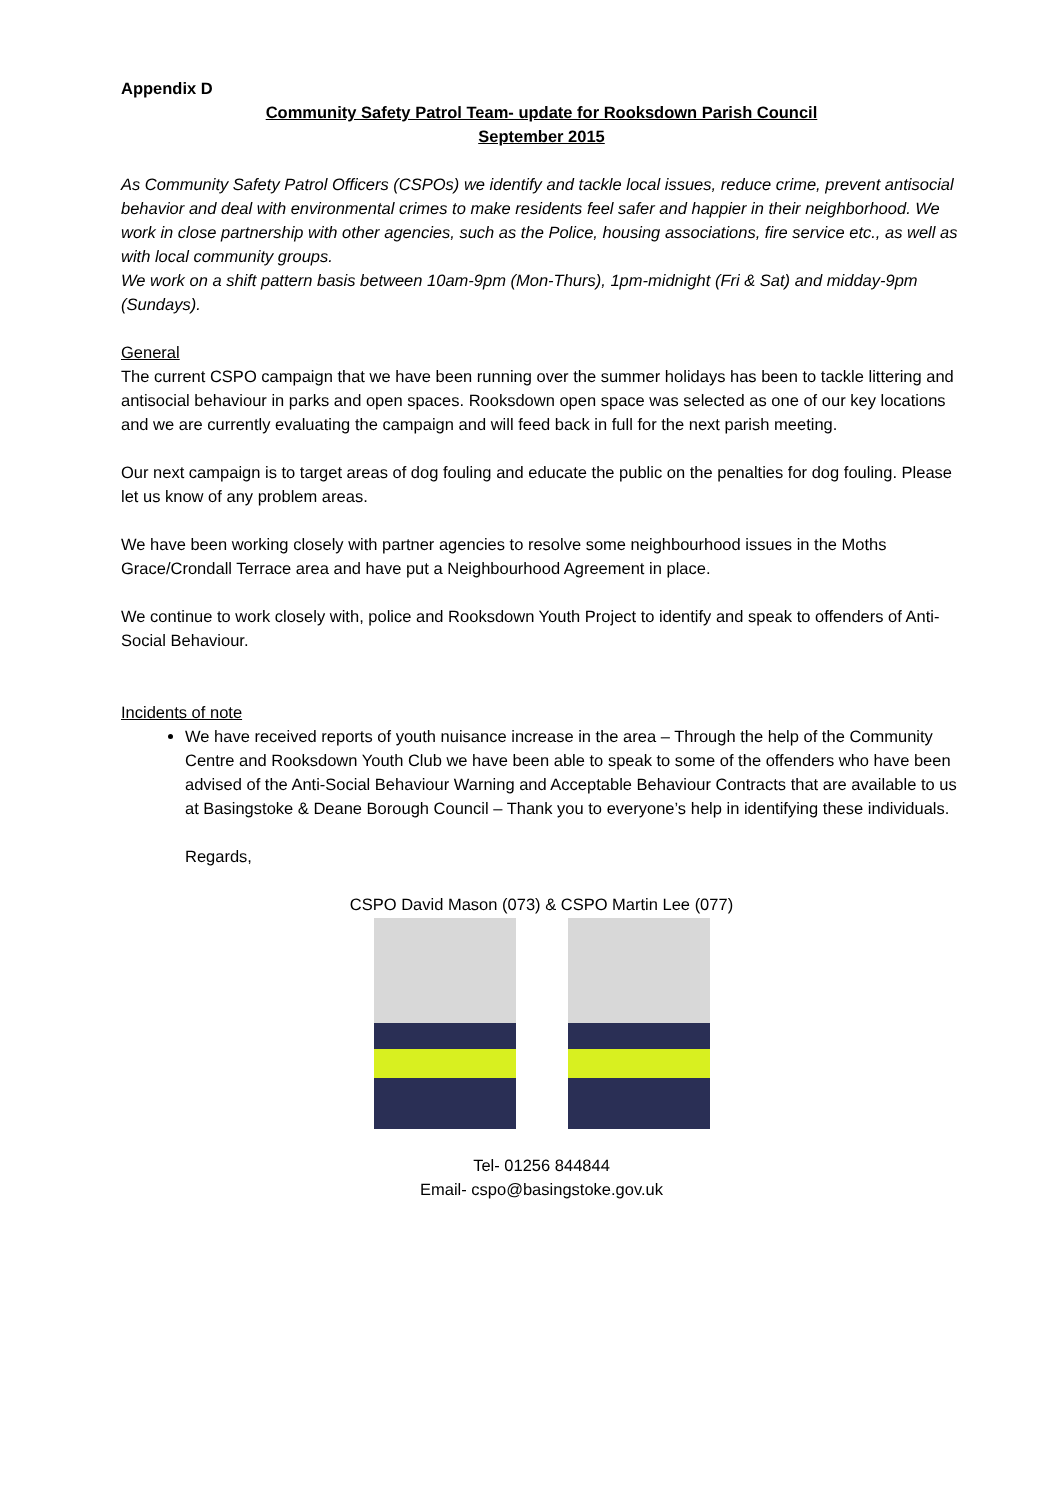Appendix D
Community Safety Patrol Team- update for Rooksdown Parish Council
September 2015
As Community Safety Patrol Officers (CSPOs) we identify and tackle local issues, reduce crime, prevent antisocial behavior and deal with environmental crimes to make residents feel safer and happier in their neighborhood. We work in close partnership with other agencies, such as the Police, housing associations, fire service etc., as well as with local community groups.
We work on a shift pattern basis between 10am-9pm (Mon-Thurs), 1pm-midnight (Fri & Sat) and midday-9pm (Sundays).
General
The current CSPO campaign that we have been running over the summer holidays has been to tackle littering and antisocial behaviour in parks and open spaces. Rooksdown open space was selected as one of our key locations and we are currently evaluating the campaign and will feed back in full for the next parish meeting.
Our next campaign is to target areas of dog fouling and educate the public on the penalties for dog fouling. Please let us know of any problem areas.
We have been working closely with partner agencies to resolve some neighbourhood issues in the Moths Grace/Crondall Terrace area and have put a Neighbourhood Agreement in place.
We continue to work closely with, police and Rooksdown Youth Project to identify and speak to offenders of Anti-Social Behaviour.
Incidents of note
We have received reports of youth nuisance increase in the area – Through the help of the Community Centre and Rooksdown Youth Club we have been able to speak to some of the offenders who have been advised of the Anti-Social Behaviour Warning and Acceptable Behaviour Contracts that are available to us at Basingstoke & Deane Borough Council – Thank you to everyone’s help in identifying these individuals.
Regards,
CSPO David Mason (073) & CSPO Martin Lee (077)
Tel- 01256 844844
Email- cspo@basingstoke.gov.uk